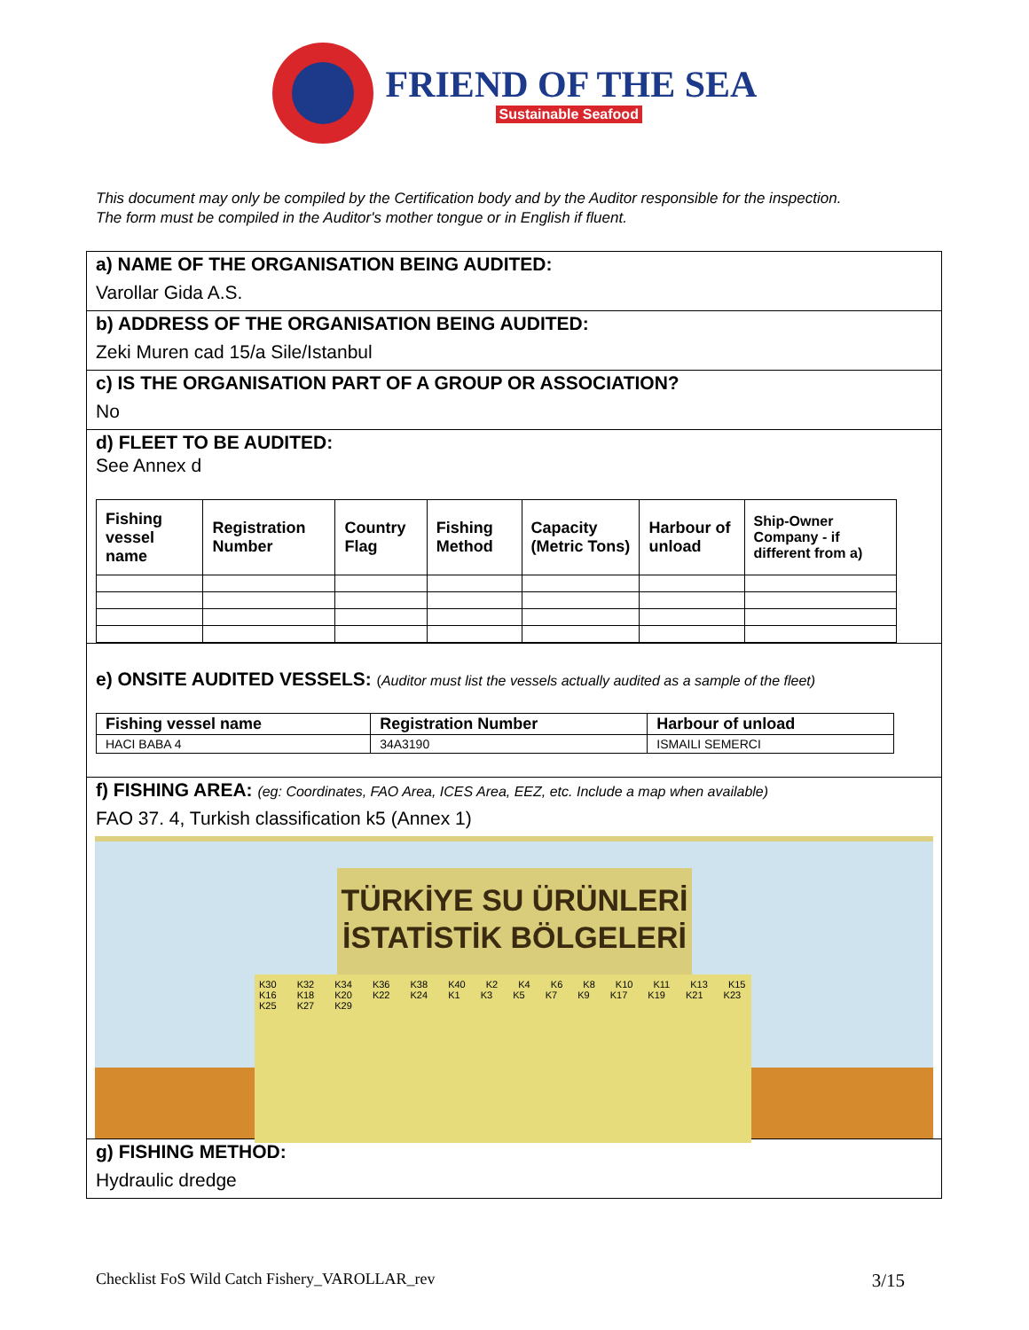FRIEND OF THE SEA
Sustainable Seafood
This document may only be compiled by the Certification body and by the Auditor responsible for the inspection.
The form must be compiled in the Auditor's mother tongue or in English if fluent.
a) NAME OF THE ORGANISATION BEING AUDITED:
Varollar Gida A.S.
b) ADDRESS OF THE ORGANISATION BEING AUDITED:
Zeki Muren cad 15/a Sile/Istanbul
c) IS THE ORGANISATION PART OF A GROUP OR ASSOCIATION?
No
d) FLEET TO BE AUDITED:
See Annex d
| Fishing vessel name | Registration Number | Country Flag | Fishing Method | Capacity (Metric Tons) | Harbour of unload | Ship-Owner Company - if different from a) |
| --- | --- | --- | --- | --- | --- | --- |
e) ONSITE AUDITED VESSELS: (Auditor must list the vessels actually audited as a sample of the fleet)
| Fishing vessel name | Registration Number | Harbour of unload |
| --- | --- | --- |
| HACI BABA 4 | 34A3190 | ISMAILI SEMERCI |
f) FISHING AREA: (eg: Coordinates, FAO Area, ICES Area, EEZ, etc. Include a map when available)
FAO 37. 4, Turkish classification k5 (Annex 1)
TÜRKİYE SU ÜRÜNLERİ İSTATİSTİK BÖLGELERİ
K30 K32 K34 K36 K38 K40 K2 K4 K6 K8 K10 K11 K13 K15 K16 K18 K20 K22 K24 K1 K3 K5 K7 K9 K17 K19 K21 K23 K25 K27 K29
g) FISHING METHOD:
Hydraulic dredge
Checklist FoS Wild Catch Fishery_VAROLLAR_rev 3/15